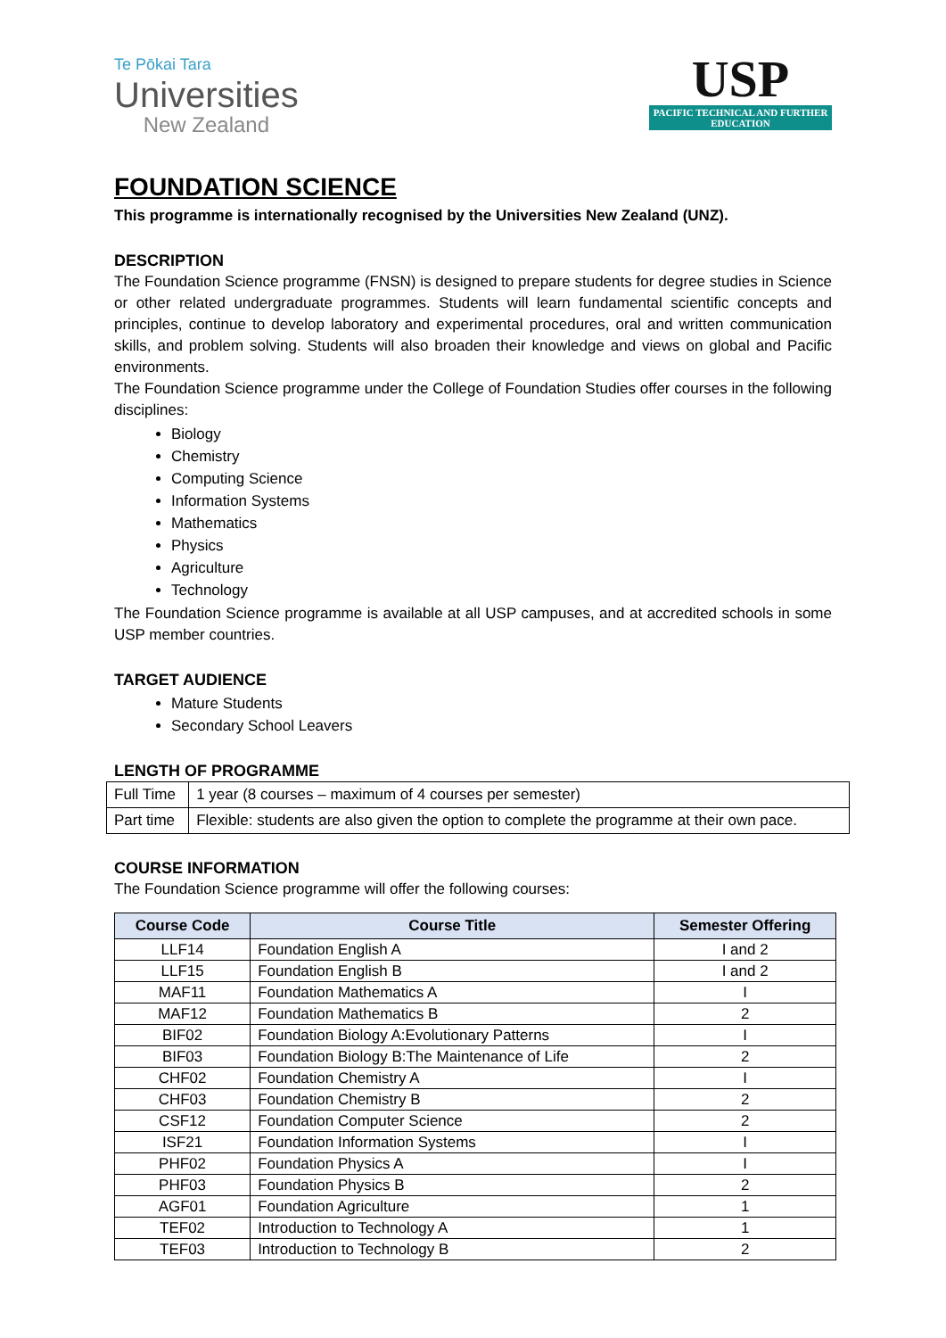Te Pōkai Tara
Universities
New Zealand
USP
PACIFIC TECHNICAL AND FURTHER EDUCATION
FOUNDATION SCIENCE
This programme is internationally recognised by the Universities New Zealand (UNZ).
DESCRIPTION
The Foundation Science programme (FNSN) is designed to prepare students for degree studies in Science or other related undergraduate programmes. Students will learn fundamental scientific concepts and principles, continue to develop laboratory and experimental procedures, oral and written communication skills, and problem solving. Students will also broaden their knowledge and views on global and Pacific environments.
The Foundation Science programme under the College of Foundation Studies offer courses in the following disciplines:
Biology
Chemistry
Computing Science
Information Systems
Mathematics
Physics
Agriculture
Technology
The Foundation Science programme is available at all USP campuses, and at accredited schools in some USP member countries.
TARGET AUDIENCE
Mature Students
Secondary School Leavers
LENGTH OF PROGRAMME
| Full Time | 1 year (8 courses – maximum of 4 courses per semester) |
| Part time | Flexible: students are also given the option to complete the programme at their own pace. |
COURSE INFORMATION
The Foundation Science programme will offer the following courses:
| Course Code | Course Title | Semester Offering |
| --- | --- | --- |
| LLF14 | Foundation English A | I and 2 |
| LLF15 | Foundation English B | I and 2 |
| MAF11 | Foundation Mathematics A | I |
| MAF12 | Foundation Mathematics B | 2 |
| BIF02 | Foundation Biology A:Evolutionary Patterns | I |
| BIF03 | Foundation Biology B:The Maintenance of Life | 2 |
| CHF02 | Foundation Chemistry A | I |
| CHF03 | Foundation Chemistry B | 2 |
| CSF12 | Foundation Computer Science | 2 |
| ISF21 | Foundation Information Systems | I |
| PHF02 | Foundation Physics A | I |
| PHF03 | Foundation Physics B | 2 |
| AGF01 | Foundation Agriculture | 1 |
| TEF02 | Introduction to Technology A | 1 |
| TEF03 | Introduction to Technology B | 2 |